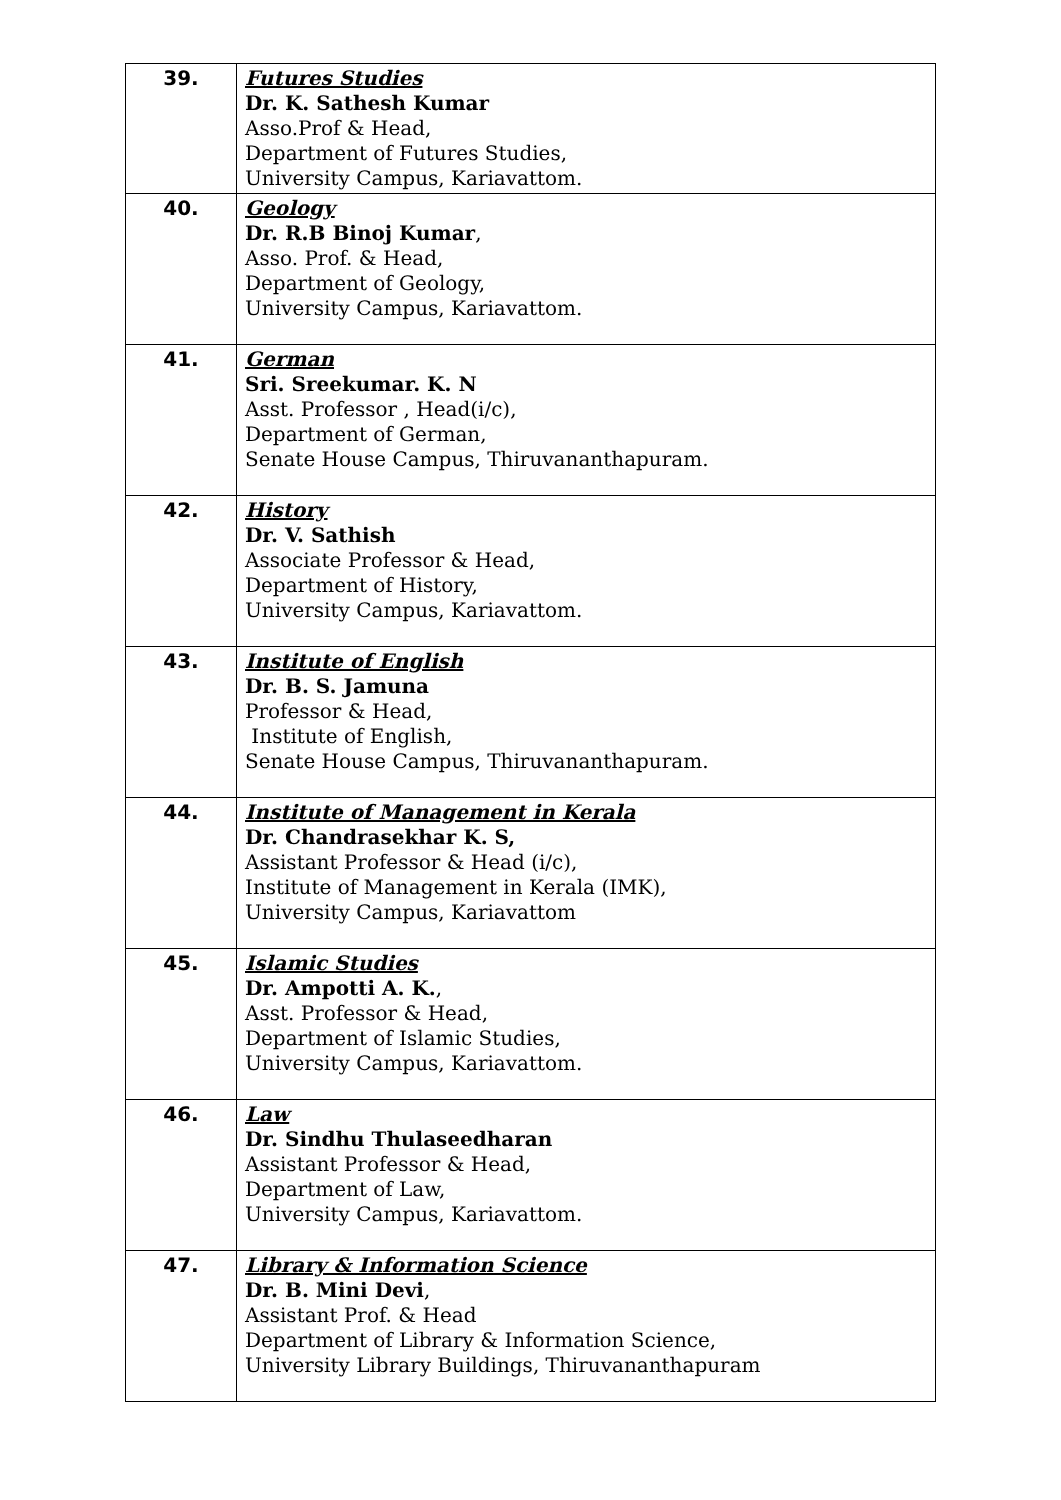| 39. | Futures Studies Dr. K. Sathesh Kumar Asso.Prof & Head, Department of Futures Studies, University Campus, Kariavattom. |
| 40. | Geology Dr. R.B Binoj Kumar , Asso. Prof. & Head, Department of Geology, University Campus, Kariavattom. |
| 41. | German Sri. Sreekumar. K. N Asst. Professor , Head(i/c), Department of German, Senate House Campus, Thiruvananthapuram. |
| 42. | History Dr. V. Sathish Associate Professor & Head, Department of History, University Campus, Kariavattom. |
| 43. | Institute of English Dr. B. S. Jamuna Professor & Head, Institute of English, Senate House Campus, Thiruvananthapuram. |
| 44. | Institute of Management in Kerala Dr. Chandrasekhar K. S, Assistant Professor & Head (i/c), Institute of Management in Kerala (IMK), University Campus, Kariavattom |
| 45. | Islamic Studies Dr. Ampotti A. K. , Asst. Professor & Head, Department of Islamic Studies, University Campus, Kariavattom. |
| 46. | Law Dr. Sindhu Thulaseedharan Assistant Professor & Head, Department of Law, University Campus, Kariavattom. |
| 47. | Library & Information Science Dr. B. Mini Devi , Assistant Prof. & Head Department of Library & Information Science, University Library Buildings, Thiruvananthapuram |